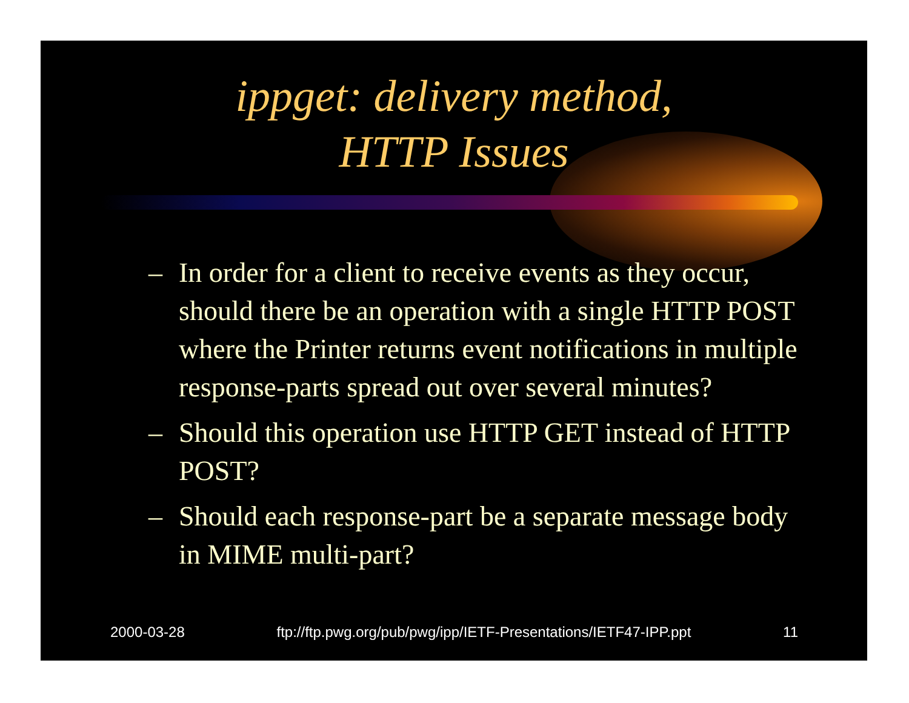ippget: delivery method,
HTTP Issues
– In order for a client to receive events as they occur, should there be an operation with a single HTTP POST where the Printer returns event notifications in multiple response-parts spread out over several minutes?
– Should this operation use HTTP GET instead of HTTP POST?
– Should each response-part be a separate message body in MIME multi-part?
2000-03-28 ftp://ftp.pwg.org/pub/pwg/ipp/IETF-Presentations/IETF47-IPP.ppt 11